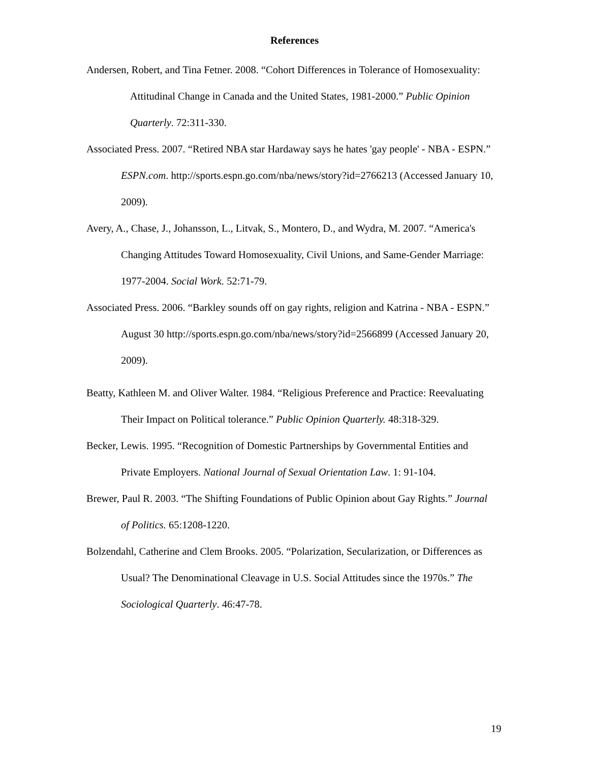References
Andersen, Robert, and Tina Fetner. 2008. “Cohort Differences in Tolerance of Homosexuality: Attitudinal Change in Canada and the United States, 1981-2000.” Public Opinion Quarterly. 72:311-330.
Associated Press. 2007. “Retired NBA star Hardaway says he hates 'gay people' - NBA - ESPN.” ESPN.com. http://sports.espn.go.com/nba/news/story?id=2766213 (Accessed January 10, 2009).
Avery, A., Chase, J., Johansson, L., Litvak, S., Montero, D., and Wydra, M. 2007. “America's Changing Attitudes Toward Homosexuality, Civil Unions, and Same-Gender Marriage: 1977-2004. Social Work. 52:71-79.
Associated Press. 2006. “Barkley sounds off on gay rights, religion and Katrina - NBA - ESPN.” August 30 http://sports.espn.go.com/nba/news/story?id=2566899 (Accessed January 20, 2009).
Beatty, Kathleen M. and Oliver Walter. 1984. “Religious Preference and Practice: Reevaluating Their Impact on Political tolerance.” Public Opinion Quarterly. 48:318-329.
Becker, Lewis. 1995. “Recognition of Domestic Partnerships by Governmental Entities and Private Employers. National Journal of Sexual Orientation Law. 1: 91-104.
Brewer, Paul R. 2003. “The Shifting Foundations of Public Opinion about Gay Rights.” Journal of Politics. 65:1208-1220.
Bolzendahl, Catherine and Clem Brooks. 2005. “Polarization, Secularization, or Differences as Usual? The Denominational Cleavage in U.S. Social Attitudes since the 1970s.” The Sociological Quarterly. 46:47-78.
19